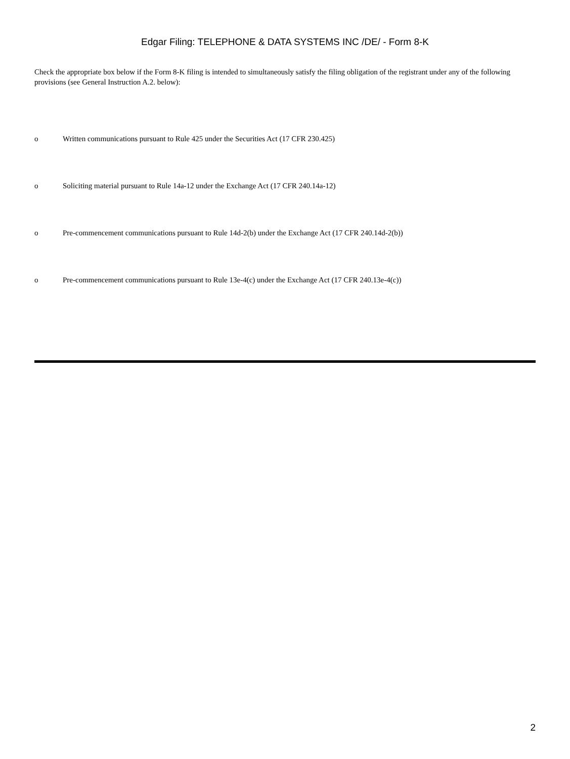Edgar Filing: TELEPHONE & DATA SYSTEMS INC /DE/ - Form 8-K
Check the appropriate box below if the Form 8-K filing is intended to simultaneously satisfy the filing obligation of the registrant under any of the following provisions (see General Instruction A.2. below):
o Written communications pursuant to Rule 425 under the Securities Act (17 CFR 230.425)
o Soliciting material pursuant to Rule 14a-12 under the Exchange Act (17 CFR 240.14a-12)
o Pre-commencement communications pursuant to Rule 14d-2(b) under the Exchange Act (17 CFR 240.14d-2(b))
o Pre-commencement communications pursuant to Rule 13e-4(c) under the Exchange Act (17 CFR 240.13e-4(c))
2